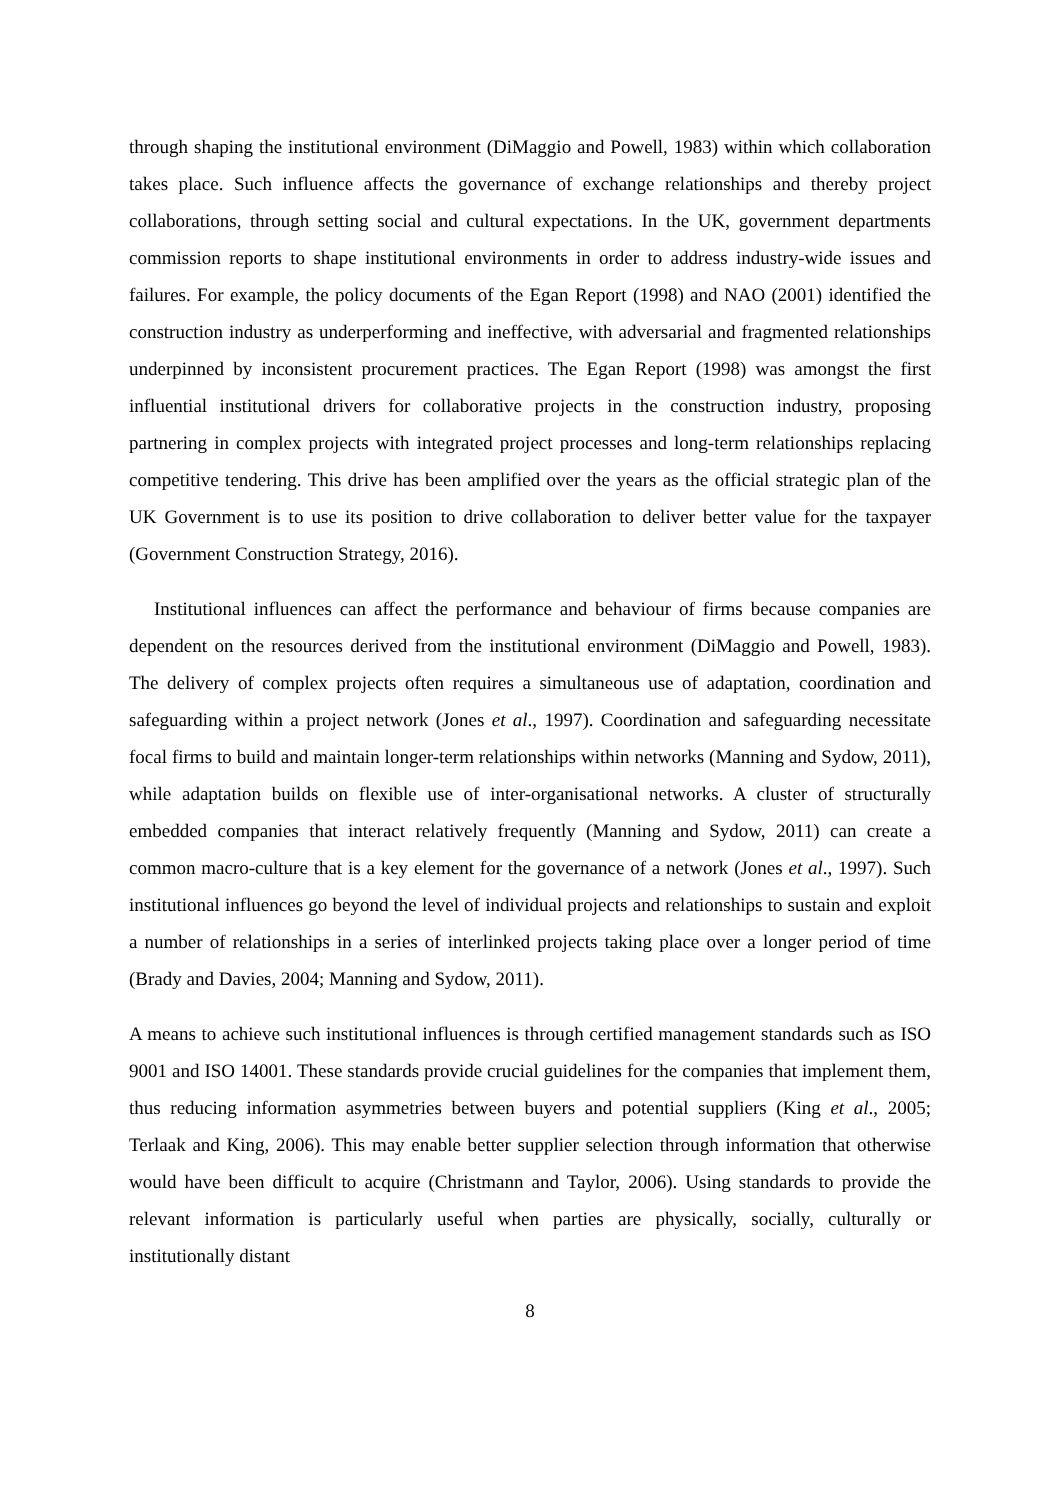through shaping the institutional environment (DiMaggio and Powell, 1983) within which collaboration takes place. Such influence affects the governance of exchange relationships and thereby project collaborations, through setting social and cultural expectations. In the UK, government departments commission reports to shape institutional environments in order to address industry-wide issues and failures. For example, the policy documents of the Egan Report (1998) and NAO (2001) identified the construction industry as underperforming and ineffective, with adversarial and fragmented relationships underpinned by inconsistent procurement practices. The Egan Report (1998) was amongst the first influential institutional drivers for collaborative projects in the construction industry, proposing partnering in complex projects with integrated project processes and long-term relationships replacing competitive tendering. This drive has been amplified over the years as the official strategic plan of the UK Government is to use its position to drive collaboration to deliver better value for the taxpayer (Government Construction Strategy, 2016).
Institutional influences can affect the performance and behaviour of firms because companies are dependent on the resources derived from the institutional environment (DiMaggio and Powell, 1983). The delivery of complex projects often requires a simultaneous use of adaptation, coordination and safeguarding within a project network (Jones et al., 1997). Coordination and safeguarding necessitate focal firms to build and maintain longer-term relationships within networks (Manning and Sydow, 2011), while adaptation builds on flexible use of inter-organisational networks. A cluster of structurally embedded companies that interact relatively frequently (Manning and Sydow, 2011) can create a common macro-culture that is a key element for the governance of a network (Jones et al., 1997). Such institutional influences go beyond the level of individual projects and relationships to sustain and exploit a number of relationships in a series of interlinked projects taking place over a longer period of time (Brady and Davies, 2004; Manning and Sydow, 2011).
A means to achieve such institutional influences is through certified management standards such as ISO 9001 and ISO 14001. These standards provide crucial guidelines for the companies that implement them, thus reducing information asymmetries between buyers and potential suppliers (King et al., 2005; Terlaak and King, 2006). This may enable better supplier selection through information that otherwise would have been difficult to acquire (Christmann and Taylor, 2006). Using standards to provide the relevant information is particularly useful when parties are physically, socially, culturally or institutionally distant
8